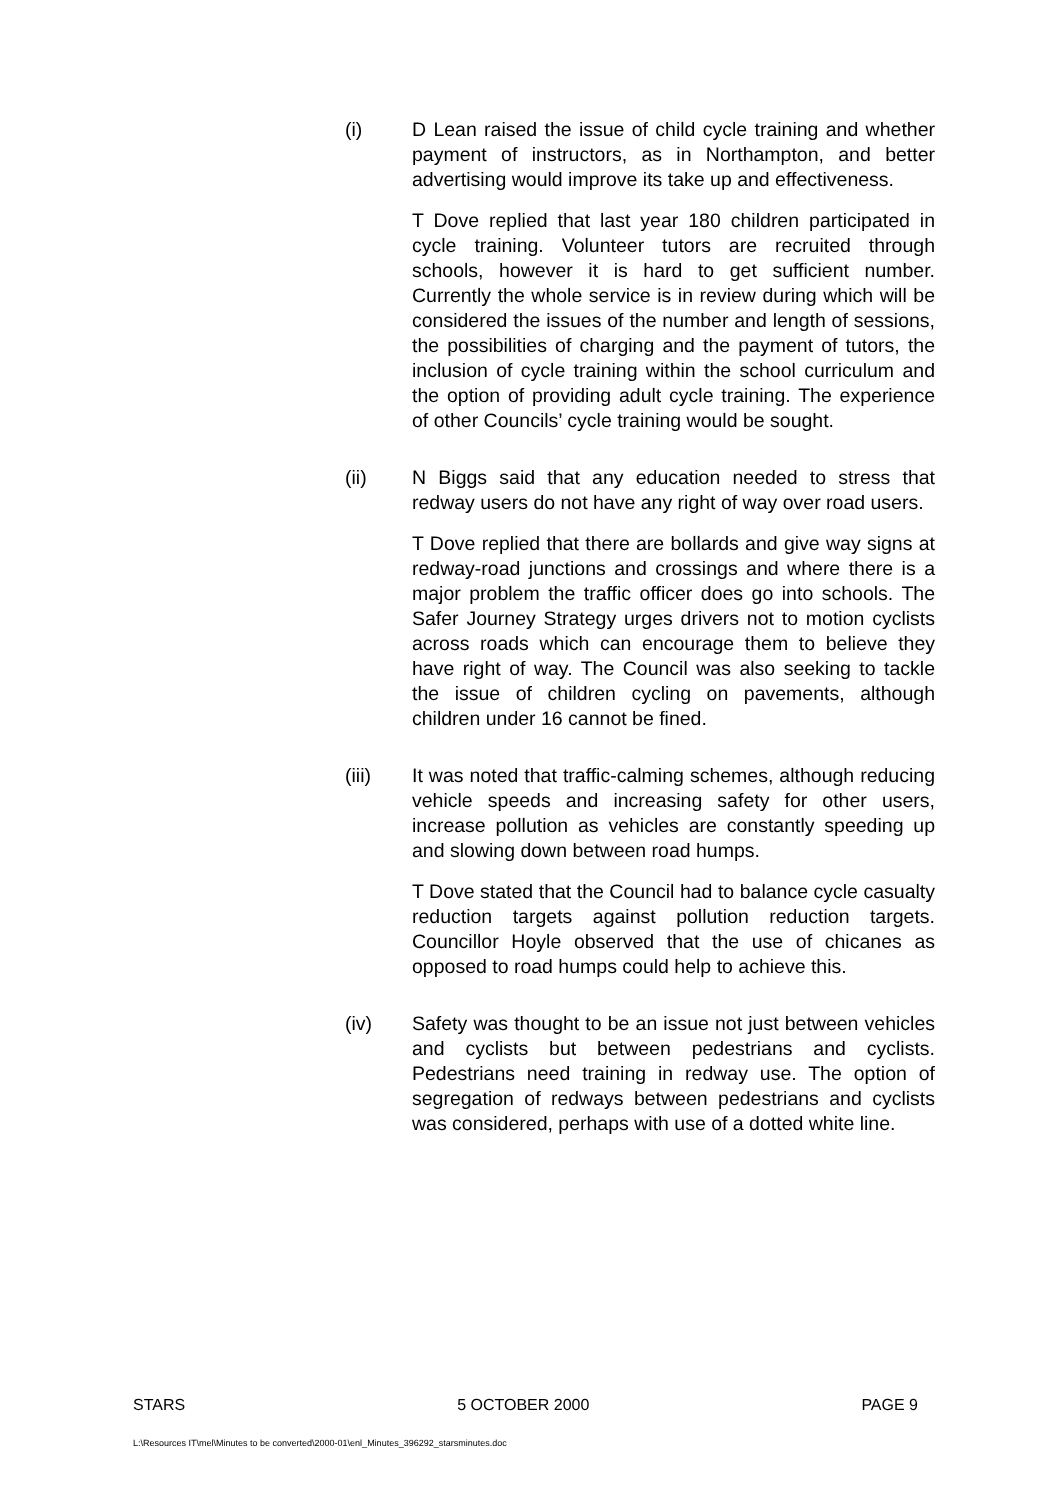(i) D Lean raised the issue of child cycle training and whether payment of instructors, as in Northampton, and better advertising would improve its take up and effectiveness.
T Dove replied that last year 180 children participated in cycle training. Volunteer tutors are recruited through schools, however it is hard to get sufficient number. Currently the whole service is in review during which will be considered the issues of the number and length of sessions, the possibilities of charging and the payment of tutors, the inclusion of cycle training within the school curriculum and the option of providing adult cycle training. The experience of other Councils’ cycle training would be sought.
(ii) N Biggs said that any education needed to stress that redway users do not have any right of way over road users.
T Dove replied that there are bollards and give way signs at redway-road junctions and crossings and where there is a major problem the traffic officer does go into schools. The Safer Journey Strategy urges drivers not to motion cyclists across roads which can encourage them to believe they have right of way. The Council was also seeking to tackle the issue of children cycling on pavements, although children under 16 cannot be fined.
(iii) It was noted that traffic-calming schemes, although reducing vehicle speeds and increasing safety for other users, increase pollution as vehicles are constantly speeding up and slowing down between road humps.
T Dove stated that the Council had to balance cycle casualty reduction targets against pollution reduction targets. Councillor Hoyle observed that the use of chicanes as opposed to road humps could help to achieve this.
(iv) Safety was thought to be an issue not just between vehicles and cyclists but between pedestrians and cyclists. Pedestrians need training in redway use. The option of segregation of redways between pedestrians and cyclists was considered, perhaps with use of a dotted white line.
STARS 5 OCTOBER 2000 PAGE 9
L:\Resources IT\mel\Minutes to be converted\2000-01\enl_Minutes_396292_starsminutes.doc